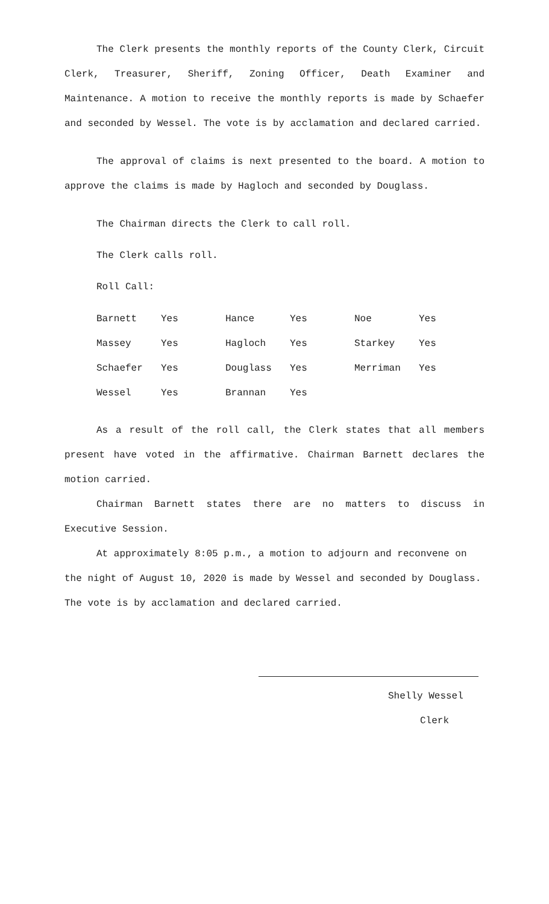The Clerk presents the monthly reports of the County Clerk, Circuit Clerk, Treasurer, Sheriff, Zoning Officer, Death Examiner and Maintenance. A motion to receive the monthly reports is made by Schaefer and seconded by Wessel. The vote is by acclamation and declared carried.
The approval of claims is next presented to the board. A motion to approve the claims is made by Hagloch and seconded by Douglass.
The Chairman directs the Clerk to call roll.
The Clerk calls roll.
Roll Call:
| Barnett | Yes | Hance | Yes | Noe | Yes |
| Massey | Yes | Hagloch | Yes | Starkey | Yes |
| Schaefer | Yes | Douglass | Yes | Merriman | Yes |
| Wessel | Yes | Brannan | Yes | | |
As a result of the roll call, the Clerk states that all members present have voted in the affirmative. Chairman Barnett declares the motion carried.
Chairman Barnett states there are no matters to discuss in Executive Session.
At approximately 8:05 p.m., a motion to adjourn and reconvene on the night of August 10, 2020 is made by Wessel and seconded by Douglass. The vote is by acclamation and declared carried.
Shelly Wessel
Clerk